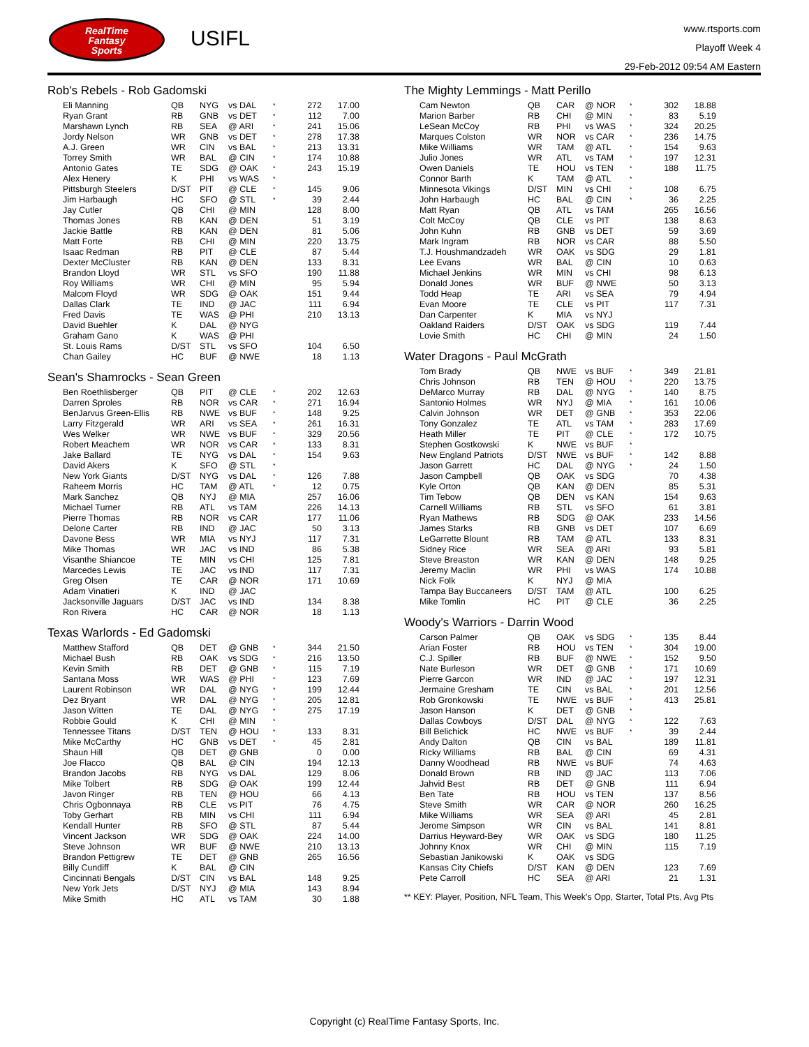RealTime
Fantasy
Sports
USIFL
www.rtsports.com
Playoff Week 4
29-Feb-2012 09:54 AM Eastern
Rob's Rebels - Rob Gadomski
| Eli Manning | QB | NYG | vs DAL | * | 272 | 17.00 |
| Ryan Grant | RB | GNB | vs DET | * | 112 | 7.00 |
| Marshawn Lynch | RB | SEA | @ ARI | * | 241 | 15.06 |
| Jordy Nelson | WR | GNB | vs DET | * | 278 | 17.38 |
| A.J. Green | WR | CIN | vs BAL | * | 213 | 13.31 |
| Torrey Smith | WR | BAL | @ CIN | * | 174 | 10.88 |
| Antonio Gates | TE | SDG | @ OAK | * | 243 | 15.19 |
| Alex Henery | K | PHI | vs WAS | * | | |
| Pittsburgh Steelers | D/ST | PIT | @ CLE | * | 145 | 9.06 |
| Jim Harbaugh | HC | SFO | @ STL | * | 39 | 2.44 |
| Jay Cutler | QB | CHI | @ MIN | | 128 | 8.00 |
| Thomas Jones | RB | KAN | @ DEN | | 51 | 3.19 |
| Jackie Battle | RB | KAN | @ DEN | | 81 | 5.06 |
| Matt Forte | RB | CHI | @ MIN | | 220 | 13.75 |
| Isaac Redman | RB | PIT | @ CLE | | 87 | 5.44 |
| Dexter McCluster | RB | KAN | @ DEN | | 133 | 8.31 |
| Brandon Lloyd | WR | STL | vs SFO | | 190 | 11.88 |
| Roy Williams | WR | CHI | @ MIN | | 95 | 5.94 |
| Malcom Floyd | WR | SDG | @ OAK | | 151 | 9.44 |
| Dallas Clark | TE | IND | @ JAC | | 111 | 6.94 |
| Fred Davis | TE | WAS | @ PHI | | 210 | 13.13 |
| David Buehler | K | DAL | @ NYG | | | |
| Graham Gano | K | WAS | @ PHI | | | |
| St. Louis Rams | D/ST | STL | vs SFO | | 104 | 6.50 |
| Chan Gailey | HC | BUF | @ NWE | | 18 | 1.13 |
Sean's Shamrocks - Sean Green
| Ben Roethlisberger | QB | PIT | @ CLE | * | 202 | 12.63 |
| Darren Sproles | RB | NOR | vs CAR | * | 271 | 16.94 |
| BenJarvus Green-Ellis | RB | NWE | vs BUF | * | 148 | 9.25 |
| Larry Fitzgerald | WR | ARI | vs SEA | * | 261 | 16.31 |
| Wes Welker | WR | NWE | vs BUF | * | 329 | 20.56 |
| Robert Meachem | WR | NOR | vs CAR | * | 133 | 8.31 |
| Jake Ballard | TE | NYG | vs DAL | * | 154 | 9.63 |
| David Akers | K | SFO | @ STL | * | | |
| New York Giants | D/ST | NYG | vs DAL | * | 126 | 7.88 |
| Raheem Morris | HC | TAM | @ ATL | * | 12 | 0.75 |
| Mark Sanchez | QB | NYJ | @ MIA | | 257 | 16.06 |
| Michael Turner | RB | ATL | vs TAM | | 226 | 14.13 |
| Pierre Thomas | RB | NOR | vs CAR | | 177 | 11.06 |
| Delone Carter | RB | IND | @ JAC | | 50 | 3.13 |
| Davone Bess | WR | MIA | vs NYJ | | 117 | 7.31 |
| Mike Thomas | WR | JAC | vs IND | | 86 | 5.38 |
| Visanthe Shiancoe | TE | MIN | vs CHI | | 125 | 7.81 |
| Marcedes Lewis | TE | JAC | vs IND | | 117 | 7.31 |
| Greg Olsen | TE | CAR | @ NOR | | 171 | 10.69 |
| Adam Vinatieri | K | IND | @ JAC | | | |
| Jacksonville Jaguars | D/ST | JAC | vs IND | | 134 | 8.38 |
| Ron Rivera | HC | CAR | @ NOR | | 18 | 1.13 |
Texas Warlords - Ed Gadomski
| Matthew Stafford | QB | DET | @ GNB | * | 344 | 21.50 |
| Michael Bush | RB | OAK | vs SDG | * | 216 | 13.50 |
| Kevin Smith | RB | DET | @ GNB | * | 115 | 7.19 |
| Santana Moss | WR | WAS | @ PHI | * | 123 | 7.69 |
| Laurent Robinson | WR | DAL | @ NYG | * | 199 | 12.44 |
| Dez Bryant | WR | DAL | @ NYG | * | 205 | 12.81 |
| Jason Witten | TE | DAL | @ NYG | * | 275 | 17.19 |
| Robbie Gould | K | CHI | @ MIN | * | | |
| Tennessee Titans | D/ST | TEN | @ HOU | * | 133 | 8.31 |
| Mike McCarthy | HC | GNB | vs DET | * | 45 | 2.81 |
| Shaun Hill | QB | DET | @ GNB | | 0 | 0.00 |
| Joe Flacco | QB | BAL | @ CIN | | 194 | 12.13 |
| Brandon Jacobs | RB | NYG | vs DAL | | 129 | 8.06 |
| Mike Tolbert | RB | SDG | @ OAK | | 199 | 12.44 |
| Javon Ringer | RB | TEN | @ HOU | | 66 | 4.13 |
| Chris Ogbonnaya | RB | CLE | vs PIT | | 76 | 4.75 |
| Toby Gerhart | RB | MIN | vs CHI | | 111 | 6.94 |
| Kendall Hunter | RB | SFO | @ STL | | 87 | 5.44 |
| Vincent Jackson | WR | SDG | @ OAK | | 224 | 14.00 |
| Steve Johnson | WR | BUF | @ NWE | | 210 | 13.13 |
| Brandon Pettigrew | TE | DET | @ GNB | | 265 | 16.56 |
| Billy Cundiff | K | BAL | @ CIN | | | |
| Cincinnati Bengals | D/ST | CIN | vs BAL | | 148 | 9.25 |
| New York Jets | D/ST | NYJ | @ MIA | | 143 | 8.94 |
| Mike Smith | HC | ATL | vs TAM | | 30 | 1.88 |
The Mighty Lemmings - Matt Perillo
| Cam Newton | QB | CAR | @ NOR | * | 302 | 18.88 |
| Marion Barber | RB | CHI | @ MIN | * | 83 | 5.19 |
| LeSean McCoy | RB | PHI | vs WAS | * | 324 | 20.25 |
| Marques Colston | WR | NOR | vs CAR | * | 236 | 14.75 |
| Mike Williams | WR | TAM | @ ATL | * | 154 | 9.63 |
| Julio Jones | WR | ATL | vs TAM | * | 197 | 12.31 |
| Owen Daniels | TE | HOU | vs TEN | * | 188 | 11.75 |
| Connor Barth | K | TAM | @ ATL | * | | |
| Minnesota Vikings | D/ST | MIN | vs CHI | * | 108 | 6.75 |
| John Harbaugh | HC | BAL | @ CIN | * | 36 | 2.25 |
| Matt Ryan | QB | ATL | vs TAM | | 265 | 16.56 |
| Colt McCoy | QB | CLE | vs PIT | | 138 | 8.63 |
| John Kuhn | RB | GNB | vs DET | | 59 | 3.69 |
| Mark Ingram | RB | NOR | vs CAR | | 88 | 5.50 |
| T.J. Houshmandzadeh | WR | OAK | vs SDG | | 29 | 1.81 |
| Lee Evans | WR | BAL | @ CIN | | 10 | 0.63 |
| Michael Jenkins | WR | MIN | vs CHI | | 98 | 6.13 |
| Donald Jones | WR | BUF | @ NWE | | 50 | 3.13 |
| Todd Heap | TE | ARI | vs SEA | | 79 | 4.94 |
| Evan Moore | TE | CLE | vs PIT | | 117 | 7.31 |
| Dan Carpenter | K | MIA | vs NYJ | | | |
| Oakland Raiders | D/ST | OAK | vs SDG | | 119 | 7.44 |
| Lovie Smith | HC | CHI | @ MIN | | 24 | 1.50 |
Water Dragons - Paul McGrath
| Tom Brady | QB | NWE | vs BUF | * | 349 | 21.81 |
| Chris Johnson | RB | TEN | @ HOU | * | 220 | 13.75 |
| DeMarco Murray | RB | DAL | @ NYG | * | 140 | 8.75 |
| Santonio Holmes | WR | NYJ | @ MIA | * | 161 | 10.06 |
| Calvin Johnson | WR | DET | @ GNB | * | 353 | 22.06 |
| Tony Gonzalez | TE | ATL | vs TAM | * | 283 | 17.69 |
| Heath Miller | TE | PIT | @ CLE | * | 172 | 10.75 |
| Stephen Gostkowski | K | NWE | vs BUF | * | | |
| New England Patriots | D/ST | NWE | vs BUF | * | 142 | 8.88 |
| Jason Garrett | HC | DAL | @ NYG | * | 24 | 1.50 |
| Jason Campbell | QB | OAK | vs SDG | | 70 | 4.38 |
| Kyle Orton | QB | KAN | @ DEN | | 85 | 5.31 |
| Tim Tebow | QB | DEN | vs KAN | | 154 | 9.63 |
| Carnell Williams | RB | STL | vs SFO | | 61 | 3.81 |
| Ryan Mathews | RB | SDG | @ OAK | | 233 | 14.56 |
| James Starks | RB | GNB | vs DET | | 107 | 6.69 |
| LeGarrette Blount | RB | TAM | @ ATL | | 133 | 8.31 |
| Sidney Rice | WR | SEA | @ ARI | | 93 | 5.81 |
| Steve Breaston | WR | KAN | @ DEN | | 148 | 9.25 |
| Jeremy Maclin | WR | PHI | vs WAS | | 174 | 10.88 |
| Nick Folk | K | NYJ | @ MIA | | | |
| Tampa Bay Buccaneers | D/ST | TAM | @ ATL | | 100 | 6.25 |
| Mike Tomlin | HC | PIT | @ CLE | | 36 | 2.25 |
Woody's Warriors - Darrin Wood
| Carson Palmer | QB | OAK | vs SDG | * | 135 | 8.44 |
| Arian Foster | RB | HOU | vs TEN | * | 304 | 19.00 |
| C.J. Spiller | RB | BUF | @ NWE | * | 152 | 9.50 |
| Nate Burleson | WR | DET | @ GNB | * | 171 | 10.69 |
| Pierre Garcon | WR | IND | @ JAC | * | 197 | 12.31 |
| Jermaine Gresham | TE | CIN | vs BAL | * | 201 | 12.56 |
| Rob Gronkowski | TE | NWE | vs BUF | * | 413 | 25.81 |
| Jason Hanson | K | DET | @ GNB | * | | |
| Dallas Cowboys | D/ST | DAL | @ NYG | * | 122 | 7.63 |
| Bill Belichick | HC | NWE | vs BUF | * | 39 | 2.44 |
| Andy Dalton | QB | CIN | vs BAL | | 189 | 11.81 |
| Ricky Williams | RB | BAL | @ CIN | | 69 | 4.31 |
| Danny Woodhead | RB | NWE | vs BUF | | 74 | 4.63 |
| Donald Brown | RB | IND | @ JAC | | 113 | 7.06 |
| Jahvid Best | RB | DET | @ GNB | | 111 | 6.94 |
| Ben Tate | RB | HOU | vs TEN | | 137 | 8.56 |
| Steve Smith | WR | CAR | @ NOR | | 260 | 16.25 |
| Mike Williams | WR | SEA | @ ARI | | 45 | 2.81 |
| Jerome Simpson | WR | CIN | vs BAL | | 141 | 8.81 |
| Darrius Heyward-Bey | WR | OAK | vs SDG | | 180 | 11.25 |
| Johnny Knox | WR | CHI | @ MIN | | 115 | 7.19 |
| Sebastian Janikowski | K | OAK | vs SDG | | | |
| Kansas City Chiefs | D/ST | KAN | @ DEN | | 123 | 7.69 |
| Pete Carroll | HC | SEA | @ ARI | | 21 | 1.31 |
** KEY: Player, Position, NFL Team, This Week's Opp, Starter, Total Pts, Avg Pts
Copyright (c) RealTime Fantasy Sports, Inc.